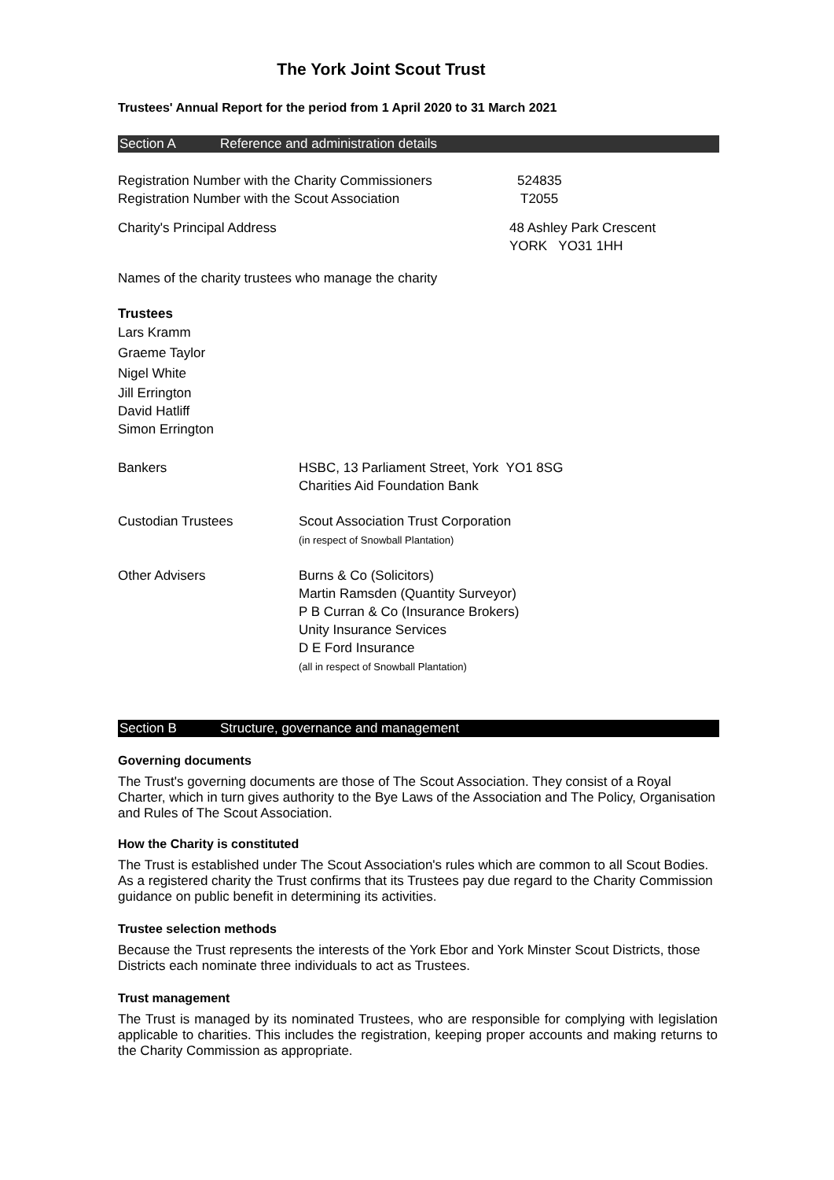The York Joint Scout Trust
Trustees' Annual Report for the period from 1 April 2020 to 31 March 2021
Section A Reference and administration details
Registration Number with the Charity Commissioners
524835
Registration Number with the Scout Association T2055
Charity's Principal Address 48 Ashley Park Crescent
YORK YO31 1HH
Names of the charity trustees who manage the charity
Trustees
Lars Kramm
Graeme Taylor
Nigel White
Jill Errington
David Hatliff
Simon Errington
Bankers HSBC, 13 Parliament Street, York YO1 8SG
Charities Aid Foundation Bank
Custodian Trustees Scout Association Trust Corporation
(in respect of Snowball Plantation)
Other Advisers Burns & Co (Solicitors)
Martin Ramsden (Quantity Surveyor)
P B Curran & Co (Insurance Brokers)
Unity Insurance Services
D E Ford Insurance
(all in respect of Snowball Plantation)
Section B Structure, governance and management
Governing documents
The Trust's governing documents are those of The Scout Association. They consist of a Royal Charter, which in turn gives authority to the Bye Laws of the Association and The Policy, Organisation and Rules of The Scout Association.
How the Charity is constituted
The Trust is established under The Scout Association's rules which are common to all Scout Bodies. As a registered charity the Trust confirms that its Trustees pay due regard to the Charity Commission guidance on public benefit in determining its activities.
Trustee selection methods
Because the Trust represents the interests of the York Ebor and York Minster Scout Districts, those Districts each nominate three individuals to act as Trustees.
Trust management
The Trust is managed by its nominated Trustees, who are responsible for complying with legislation applicable to charities. This includes the registration, keeping proper accounts and making returns to the Charity Commission as appropriate.